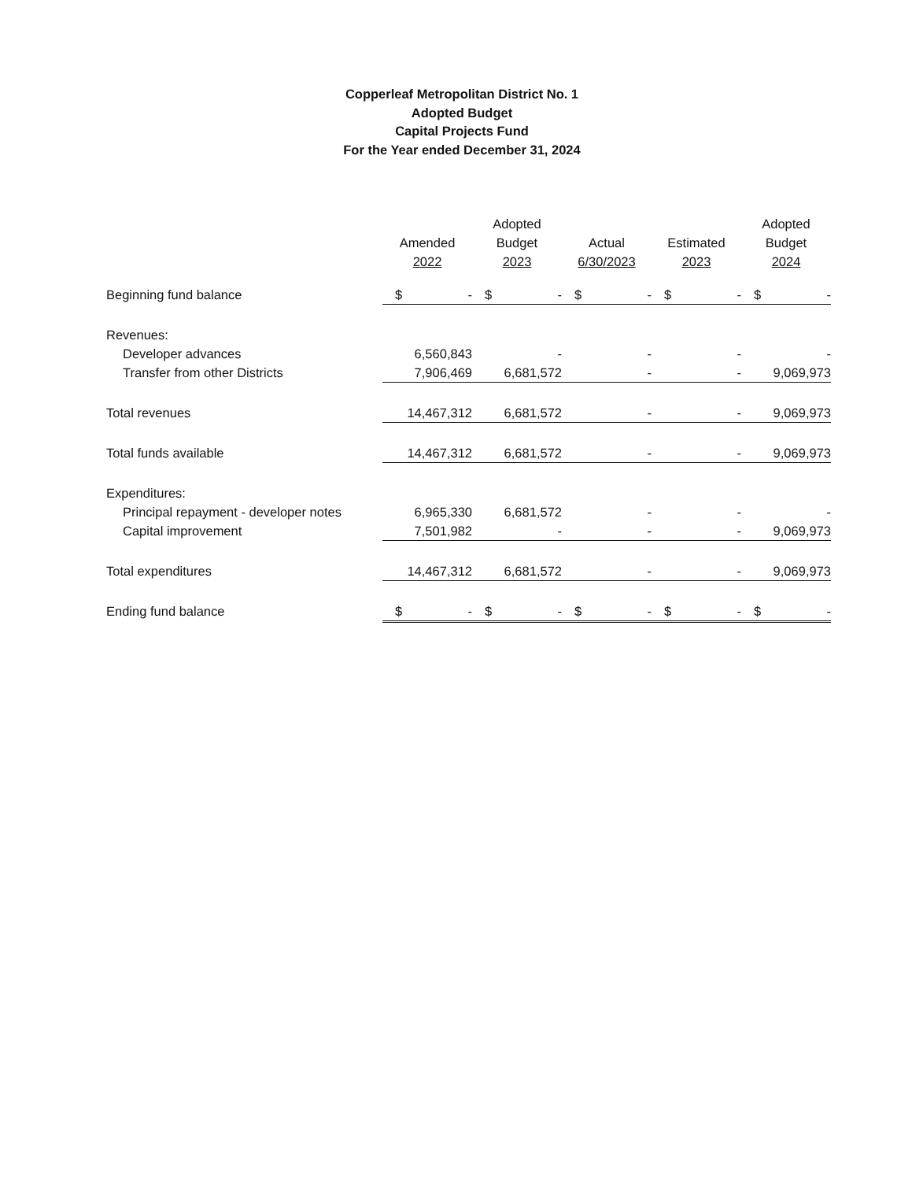Copperleaf Metropolitan District No. 1
Adopted Budget
Capital Projects Fund
For the Year ended December 31, 2024
| | Amended 2022 | Adopted Budget 2023 | Actual 6/30/2023 | Estimated 2023 | Adopted Budget 2024 |
| --- | --- | --- | --- | --- | --- |
| Beginning fund balance | $ - | $ - | $ - | $ - | $ - |
| Revenues: | | | | | |
| Developer advances | 6,560,843 | - | - | - | - |
| Transfer from other Districts | 7,906,469 | 6,681,572 | - | - | 9,069,973 |
| Total revenues | 14,467,312 | 6,681,572 | - | - | 9,069,973 |
| Total funds available | 14,467,312 | 6,681,572 | - | - | 9,069,973 |
| Expenditures: | | | | | |
| Principal repayment - developer notes | 6,965,330 | 6,681,572 | - | - | - |
| Capital improvement | 7,501,982 | - | - | - | 9,069,973 |
| Total expenditures | 14,467,312 | 6,681,572 | - | - | 9,069,973 |
| Ending fund balance | $ - | $ - | $ - | $ - | $ - |